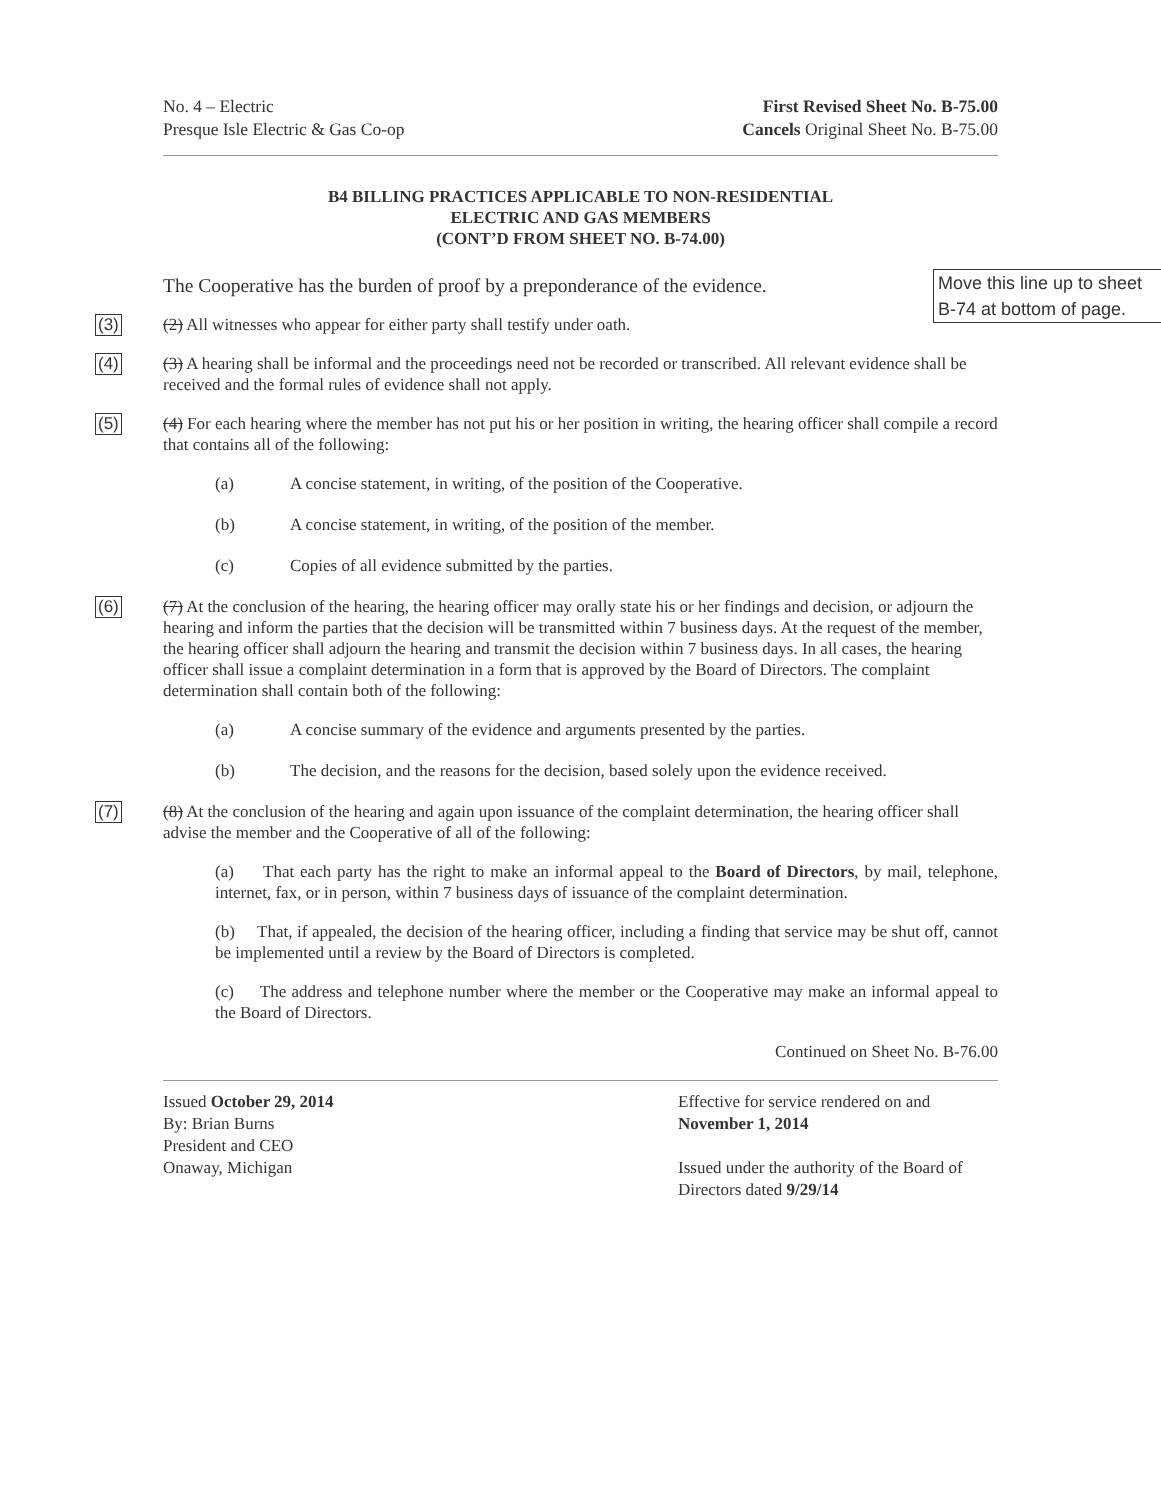No. 4 – Electric
Presque Isle Electric & Gas Co-op
First Revised Sheet No. B-75.00
Cancels Original Sheet No. B-75.00
B4 BILLING PRACTICES APPLICABLE TO NON-RESIDENTIAL
ELECTRIC AND GAS MEMBERS
(CONT’D FROM SHEET NO. B-74.00)
Move this line up to sheet B-74 at bottom of page.
The Cooperative has the burden of proof by a preponderance of the evidence.
(3)
(2) All witnesses who appear for either party shall testify under oath.
(4)
(3) A hearing shall be informal and the proceedings need not be recorded or transcribed. All relevant evidence shall be received and the formal rules of evidence shall not apply.
(5)
(4) For each hearing where the member has not put his or her position in writing, the hearing officer shall compile a record that contains all of the following:
(a) A concise statement, in writing, of the position of the Cooperative.
(b) A concise statement, in writing, of the position of the member.
(c) Copies of all evidence submitted by the parties.
(6)
(7) At the conclusion of the hearing, the hearing officer may orally state his or her findings and decision, or adjourn the hearing and inform the parties that the decision will be transmitted within 7 business days. At the request of the member, the hearing officer shall adjourn the hearing and transmit the decision within 7 business days. In all cases, the hearing officer shall issue a complaint determination in a form that is approved by the Board of Directors. The complaint determination shall contain both of the following:
(a) A concise summary of the evidence and arguments presented by the parties.
(b) The decision, and the reasons for the decision, based solely upon the evidence received.
(7)
(8) At the conclusion of the hearing and again upon issuance of the complaint determination, the hearing officer shall advise the member and the Cooperative of all of the following:
(a) That each party has the right to make an informal appeal to the Board of Directors, by mail, telephone, internet, fax, or in person, within 7 business days of issuance of the complaint determination.
(b) That, if appealed, the decision of the hearing officer, including a finding that service may be shut off, cannot be implemented until a review by the Board of Directors is completed.
(c) The address and telephone number where the member or the Cooperative may make an informal appeal to the Board of Directors.
Continued on Sheet No. B-76.00
Issued October 29, 2014
By: Brian Burns
President and CEO
Onaway, Michigan
Effective for service rendered on and
November 1, 2014
Issued under the authority of the Board of Directors dated 9/29/14